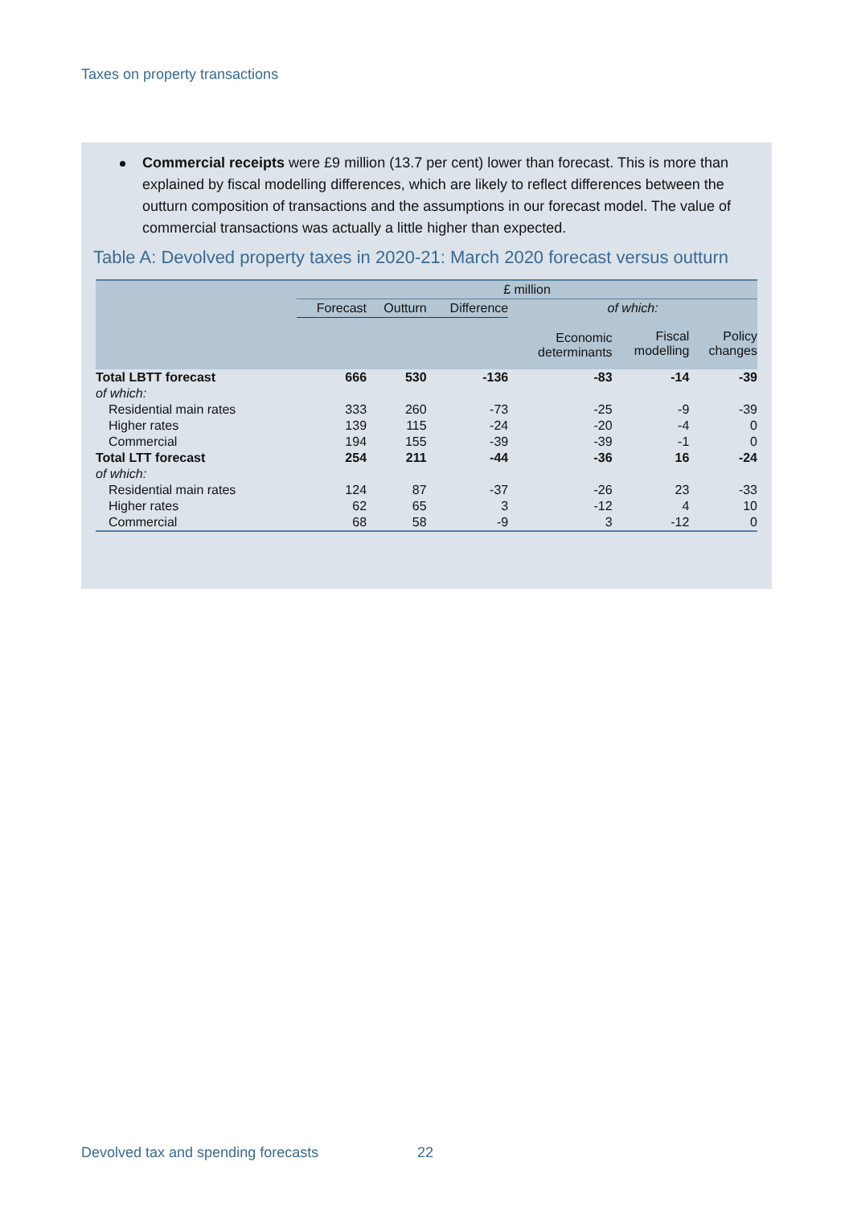Taxes on property transactions
Commercial receipts were £9 million (13.7 per cent) lower than forecast. This is more than explained by fiscal modelling differences, which are likely to reflect differences between the outturn composition of transactions and the assumptions in our forecast model. The value of commercial transactions was actually a little higher than expected.
Table A: Devolved property taxes in 2020-21: March 2020 forecast versus outturn
| | £ million | | | | | |
| --- | --- | --- | --- | --- | --- | --- |
| | Forecast | Outturn | Difference | of which: | | |
| | | | | Economic determinants | Fiscal modelling | Policy changes |
| Total LBTT forecast | 666 | 530 | -136 | -83 | -14 | -39 |
| of which: | | | | | | |
| Residential main rates | 333 | 260 | -73 | -25 | -9 | -39 |
| Higher rates | 139 | 115 | -24 | -20 | -4 | 0 |
| Commercial | 194 | 155 | -39 | -39 | -1 | 0 |
| Total LTT forecast | 254 | 211 | -44 | -36 | 16 | -24 |
| of which: | | | | | | |
| Residential main rates | 124 | 87 | -37 | -26 | 23 | -33 |
| Higher rates | 62 | 65 | 3 | -12 | 4 | 10 |
| Commercial | 68 | 58 | -9 | 3 | -12 | 0 |
Devolved tax and spending forecasts
22